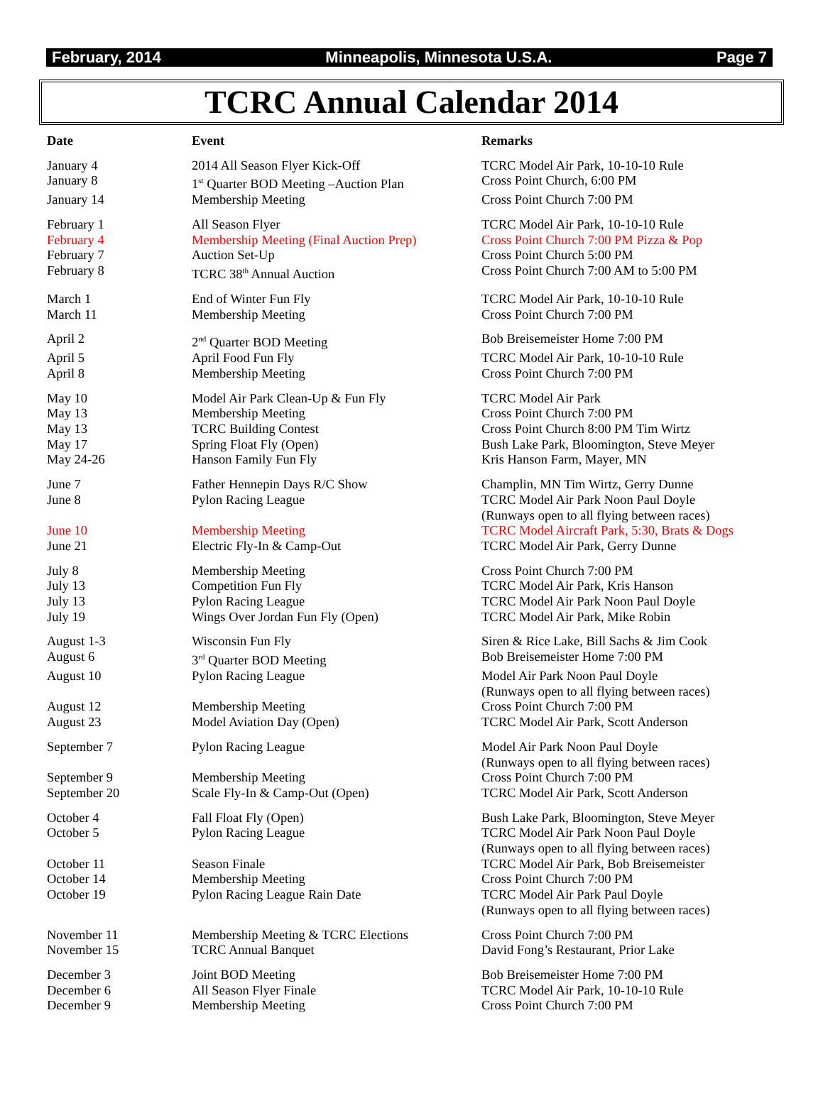February, 2014 Minneapolis, Minnesota U.S.A. Page 7
TCRC Annual Calendar 2014
| Date | Event | Remarks |
| --- | --- | --- |
| January 4 | 2014 All Season Flyer Kick-Off | TCRC Model Air Park, 10-10-10 Rule |
| January 8 | 1<sup>st</sup> Quarter BOD Meeting –Auction Plan | Cross Point Church, 6:00 PM |
| January 14 | Membership Meeting | Cross Point Church 7:00 PM |
| February 1 | All Season Flyer | TCRC Model Air Park, 10-10-10 Rule |
| February 4 | Membership Meeting (Final Auction Prep) | Cross Point Church 7:00 PM Pizza & Pop |
| February 7 | Auction Set-Up | Cross Point Church 5:00 PM |
| February 8 | TCRC 38<sup>th</sup> Annual Auction | Cross Point Church 7:00 AM to 5:00 PM |
| March 1 | End of Winter Fun Fly | TCRC Model Air Park, 10-10-10 Rule |
| March 11 | Membership Meeting | Cross Point Church 7:00 PM |
| April 2 | 2<sup>nd</sup> Quarter BOD Meeting | Bob Breisemeister Home 7:00 PM |
| April 5 | April Food Fun Fly | TCRC Model Air Park, 10-10-10 Rule |
| April 8 | Membership Meeting | Cross Point Church 7:00 PM |
| May 10 | Model Air Park Clean-Up & Fun Fly | TCRC Model Air Park |
| May 13 | Membership Meeting | Cross Point Church 7:00 PM |
| May 13 | TCRC Building Contest | Cross Point Church 8:00 PM Tim Wirtz |
| May 17 | Spring Float Fly (Open) | Bush Lake Park, Bloomington, Steve Meyer |
| May 24-26 | Hanson Family Fun Fly | Kris Hanson Farm, Mayer, MN |
| June 7 | Father Hennepin Days R/C Show | Champlin, MN Tim Wirtz, Gerry Dunne |
| June 8 | Pylon Racing League | TCRC Model Air Park Noon Paul Doyle (Runways open to all flying between races) |
| June 10 | Membership Meeting | TCRC Model Aircraft Park, 5:30, Brats & Dogs |
| June 21 | Electric Fly-In & Camp-Out | TCRC Model Air Park, Gerry Dunne |
| July 8 | Membership Meeting | Cross Point Church 7:00 PM |
| July 13 | Competition Fun Fly | TCRC Model Air Park, Kris Hanson |
| July 13 | Pylon Racing League | TCRC Model Air Park Noon Paul Doyle |
| July 19 | Wings Over Jordan Fun Fly (Open) | TCRC Model Air Park, Mike Robin |
| August 1-3 | Wisconsin Fun Fly | Siren & Rice Lake, Bill Sachs & Jim Cook |
| August 6 | 3<sup>rd</sup> Quarter BOD Meeting | Bob Breisemeister Home 7:00 PM |
| August 10 | Pylon Racing League | Model Air Park Noon Paul Doyle (Runways open to all flying between races) |
| August 12 | Membership Meeting | Cross Point Church 7:00 PM |
| August 23 | Model Aviation Day (Open) | TCRC Model Air Park, Scott Anderson |
| September 7 | Pylon Racing League | Model Air Park Noon Paul Doyle (Runways open to all flying between races) |
| September 9 | Membership Meeting | Cross Point Church 7:00 PM |
| September 20 | Scale Fly-In & Camp-Out (Open) | TCRC Model Air Park, Scott Anderson |
| October 4 | Fall Float Fly (Open) | Bush Lake Park, Bloomington, Steve Meyer |
| October 5 | Pylon Racing League | TCRC Model Air Park Noon Paul Doyle (Runways open to all flying between races) |
| October 11 | Season Finale | TCRC Model Air Park, Bob Breisemeister |
| October 14 | Membership Meeting | Cross Point Church 7:00 PM |
| October 19 | Pylon Racing League Rain Date | TCRC Model Air Park Paul Doyle (Runways open to all flying between races) |
| November 11 | Membership Meeting & TCRC Elections | Cross Point Church 7:00 PM |
| November 15 | TCRC Annual Banquet | David Fong’s Restaurant, Prior Lake |
| December 3 | Joint BOD Meeting | Bob Breisemeister Home 7:00 PM |
| December 6 | All Season Flyer Finale | TCRC Model Air Park, 10-10-10 Rule |
| December 9 | Membership Meeting | Cross Point Church 7:00 PM |